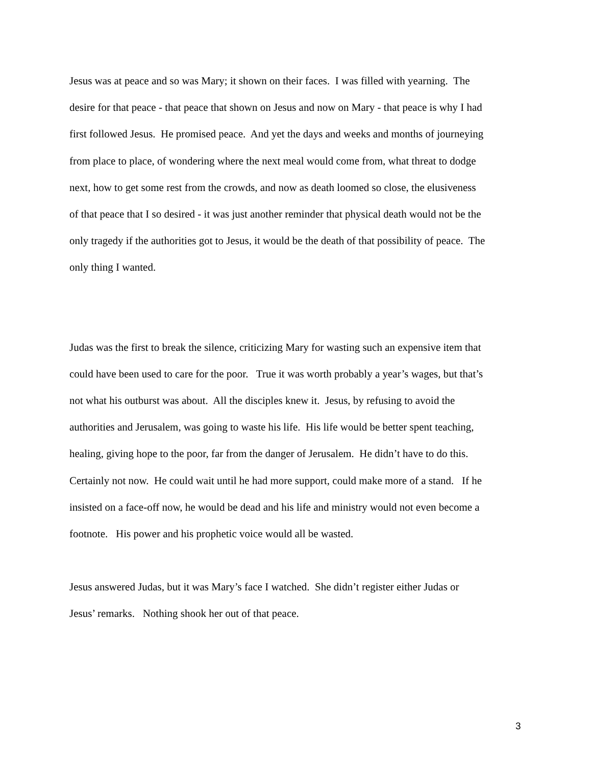Jesus was at peace and so was Mary; it shown on their faces. I was filled with yearning. The
desire for that peace - that peace that shown on Jesus and now on Mary - that peace is why I had
first followed Jesus. He promised peace. And yet the days and weeks and months of journeying
from place to place, of wondering where the next meal would come from, what threat to dodge
next, how to get some rest from the crowds, and now as death loomed so close, the elusiveness
of that peace that I so desired - it was just another reminder that physical death would not be the
only tragedy if the authorities got to Jesus, it would be the death of that possibility of peace. The
only thing I wanted.
Judas was the first to break the silence, criticizing Mary for wasting such an expensive item that
could have been used to care for the poor. True it was worth probably a year’s wages, but that’s
not what his outburst was about. All the disciples knew it. Jesus, by refusing to avoid the
authorities and Jerusalem, was going to waste his life. His life would be better spent teaching,
healing, giving hope to the poor, far from the danger of Jerusalem. He didn’t have to do this.
Certainly not now. He could wait until he had more support, could make more of a stand. If he
insisted on a face-off now, he would be dead and his life and ministry would not even become a
footnote. His power and his prophetic voice would all be wasted.
Jesus answered Judas, but it was Mary’s face I watched. She didn’t register either Judas or
Jesus’ remarks. Nothing shook her out of that peace.
3